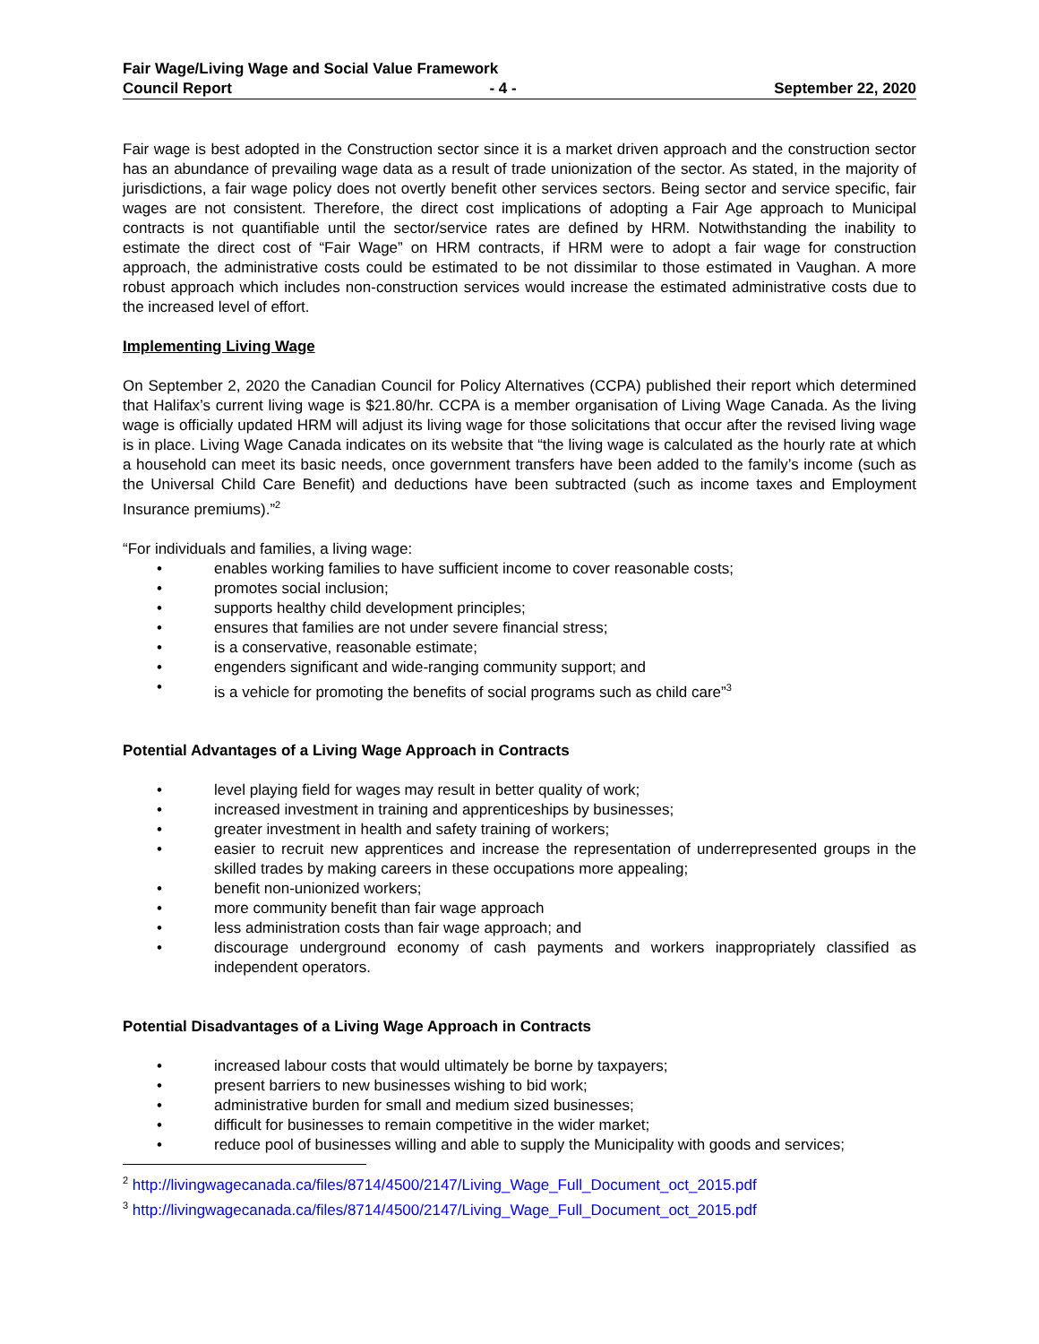Fair Wage/Living Wage and Social Value Framework
Council Report - 4 - September 22, 2020
Fair wage is best adopted in the Construction sector since it is a market driven approach and the construction sector has an abundance of prevailing wage data as a result of trade unionization of the sector. As stated, in the majority of jurisdictions, a fair wage policy does not overtly benefit other services sectors. Being sector and service specific, fair wages are not consistent. Therefore, the direct cost implications of adopting a Fair Age approach to Municipal contracts is not quantifiable until the sector/service rates are defined by HRM. Notwithstanding the inability to estimate the direct cost of “Fair Wage” on HRM contracts, if HRM were to adopt a fair wage for construction approach, the administrative costs could be estimated to be not dissimilar to those estimated in Vaughan. A more robust approach which includes non-construction services would increase the estimated administrative costs due to the increased level of effort.
Implementing Living Wage
On September 2, 2020 the Canadian Council for Policy Alternatives (CCPA) published their report which determined that Halifax’s current living wage is $21.80/hr. CCPA is a member organisation of Living Wage Canada. As the living wage is officially updated HRM will adjust its living wage for those solicitations that occur after the revised living wage is in place. Living Wage Canada indicates on its website that “the living wage is calculated as the hourly rate at which a household can meet its basic needs, once government transfers have been added to the family’s income (such as the Universal Child Care Benefit) and deductions have been subtracted (such as income taxes and Employment Insurance premiums).”<sup>2</sup>
“For individuals and families, a living wage:
• enables working families to have sufficient income to cover reasonable costs;
• promotes social inclusion;
• supports healthy child development principles;
• ensures that families are not under severe financial stress;
• is a conservative, reasonable estimate;
• engenders significant and wide-ranging community support; and
• is a vehicle for promoting the benefits of social programs such as child care”<sup>3</sup>
Potential Advantages of a Living Wage Approach in Contracts
• level playing field for wages may result in better quality of work;
• increased investment in training and apprenticeships by businesses;
• greater investment in health and safety training of workers;
• easier to recruit new apprentices and increase the representation of underrepresented groups in the skilled trades by making careers in these occupations more appealing;
• benefit non-unionized workers;
• more community benefit than fair wage approach
• less administration costs than fair wage approach; and
• discourage underground economy of cash payments and workers inappropriately classified as independent operators.
Potential Disadvantages of a Living Wage Approach in Contracts
• increased labour costs that would ultimately be borne by taxpayers;
• present barriers to new businesses wishing to bid work;
• administrative burden for small and medium sized businesses;
• difficult for businesses to remain competitive in the wider market;
• reduce pool of businesses willing and able to supply the Municipality with goods and services;
<sup>2</sup> http://livingwagecanada.ca/files/8714/4500/2147/Living_Wage_Full_Document_oct_2015.pdf
<sup>3</sup> http://livingwagecanada.ca/files/8714/4500/2147/Living_Wage_Full_Document_oct_2015.pdf